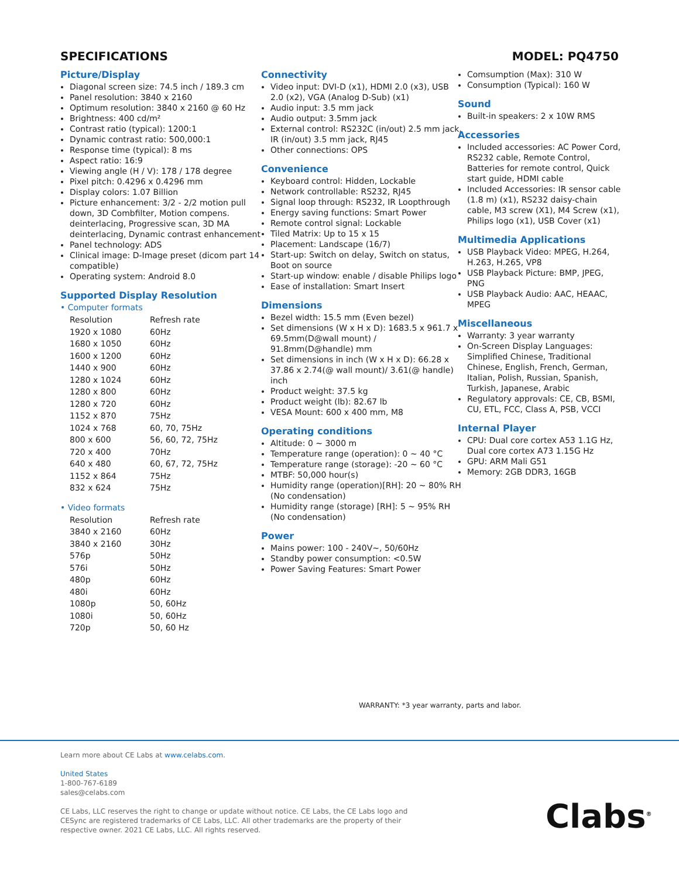SPECIFICATIONS MODEL: PQ4750
Picture/Display
Diagonal screen size: 74.5 inch / 189.3 cm
Panel resolution: 3840 x 2160
Optimum resolution: 3840 x 2160 @ 60 Hz
Brightness: 400 cd/m²
Contrast ratio (typical): 1200:1
Dynamic contrast ratio: 500,000:1
Response time (typical): 8 ms
Aspect ratio: 16:9
Viewing angle (H / V): 178 / 178 degree
Pixel pitch: 0.4296 x 0.4296 mm
Display colors: 1.07 Billion
Picture enhancement: 3/2 - 2/2 motion pull down, 3D Combfilter, Motion compens. deinterlacing, Progressive scan, 3D MA deinterlacing, Dynamic contrast enhancement
Panel technology: ADS
Clinical image: D-Image preset (dicom part 14 compatible)
Operating system: Android 8.0
Supported Display Resolution
• Computer formats
| Resolution | Refresh rate |
| 1920 x 1080 | 60Hz |
| 1680 x 1050 | 60Hz |
| 1600 x 1200 | 60Hz |
| 1440 x 900 | 60Hz |
| 1280 x 1024 | 60Hz |
| 1280 x 800 | 60Hz |
| 1280 x 720 | 60Hz |
| 1152 x 870 | 75Hz |
| 1024 x 768 | 60, 70, 75Hz |
| 800 x 600 | 56, 60, 72, 75Hz |
| 720 x 400 | 70Hz |
| 640 x 480 | 60, 67, 72, 75Hz |
| 1152 x 864 | 75Hz |
| 832 x 624 | 75Hz |
• Video formats
| Resolution | Refresh rate |
| 3840 x 2160 | 60Hz |
| 3840 x 2160 | 30Hz |
| 576p | 50Hz |
| 576i | 50Hz |
| 480p | 60Hz |
| 480i | 60Hz |
| 1080p | 50, 60Hz |
| 1080i | 50, 60Hz |
| 720p | 50, 60 Hz |
Connectivity
Video input: DVI-D (x1), HDMI 2.0 (x3), USB 2.0 (x2), VGA (Analog D-Sub) (x1)
Audio input: 3.5 mm jack
Audio output: 3.5mm jack
External control: RS232C (in/out) 2.5 mm jack, IR (in/out) 3.5 mm jack, RJ45
Other connections: OPS
Convenience
Keyboard control: Hidden, Lockable
Network controllable: RS232, RJ45
Signal loop through: RS232, IR Loopthrough
Energy saving functions: Smart Power
Remote control signal: Lockable
Tiled Matrix: Up to 15 x 15
Placement: Landscape (16/7)
Start-up: Switch on delay, Switch on status, Boot on source
Start-up window: enable / disable Philips logo
Ease of installation: Smart Insert
Dimensions
Bezel width: 15.5 mm (Even bezel)
Set dimensions (W x H x D): 1683.5 x 961.7 x 69.5mm(D@wall mount) / 91.8mm(D@handle) mm
Set dimensions in inch (W x H x D): 66.28 x 37.86 x 2.74(@ wall mount)/ 3.61(@ handle) inch
Product weight: 37.5 kg
Product weight (lb): 82.67 lb
VESA Mount: 600 x 400 mm, M8
Operating conditions
Altitude: 0 ~ 3000 m
Temperature range (operation): 0 ~ 40 °C
Temperature range (storage): -20 ~ 60 °C
MTBF: 50,000 hour(s)
Humidity range (operation)[RH]: 20 ~ 80% RH (No condensation)
Humidity range (storage) [RH]: 5 ~ 95% RH (No condensation)
Power
Mains power: 100 - 240V~, 50/60Hz
Standby power consumption: <0.5W
Power Saving Features: Smart Power
Comsumption (Max): 310 W
Consumption (Typical): 160 W
Sound
Built-in speakers: 2 x 10W RMS
Accessories
Included accessories: AC Power Cord, RS232 cable, Remote Control, Batteries for remote control, Quick start guide, HDMI cable
Included Accessories: IR sensor cable (1.8 m) (x1), RS232 daisy-chain cable, M3 screw (X1), M4 Screw (x1), Philips logo (x1), USB Cover (x1)
Multimedia Applications
USB Playback Video: MPEG, H.264, H.263, H.265, VP8
USB Playback Picture: BMP, JPEG, PNG
USB Playback Audio: AAC, HEAAC, MPEG
Miscellaneous
Warranty: 3 year warranty
On-Screen Display Languages: Simplified Chinese, Traditional Chinese, English, French, German, Italian, Polish, Russian, Spanish, Turkish, Japanese, Arabic
Regulatory approvals: CE, CB, BSMI, CU, ETL, FCC, Class A, PSB, VCCI
Internal Player
CPU: Dual core cortex A53 1.1G Hz, Dual core cortex A73 1.15G Hz
GPU: ARM Mali G51
Memory: 2GB DDR3, 16GB
WARRANTY: *3 year warranty, parts and labor.
Learn more about CE Labs at www.celabs.com.
United States
1-800-767-6189
sales@celabs.com
CE Labs, LLC reserves the right to change or update without notice. CE Labs, the CE Labs logo and CESync are registered trademarks of CE Labs, LLC. All other trademarks are the property of their respective owner. 2021 CE Labs, LLC. All rights reserved.
Clabs<sup>®</sup>